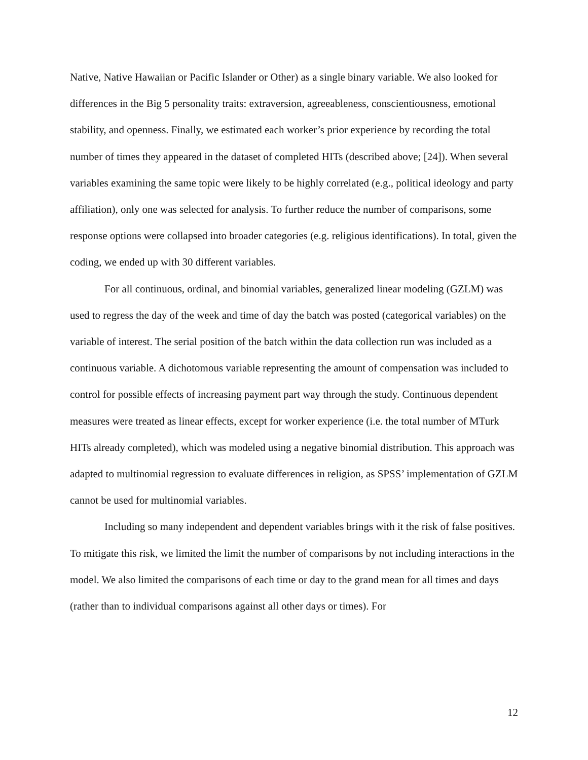Native, Native Hawaiian or Pacific Islander or Other) as a single binary variable. We also looked for differences in the Big 5 personality traits: extraversion, agreeableness, conscientiousness, emotional stability, and openness. Finally, we estimated each worker’s prior experience by recording the total number of times they appeared in the dataset of completed HITs (described above; [24]). When several variables examining the same topic were likely to be highly correlated (e.g., political ideology and party affiliation), only one was selected for analysis. To further reduce the number of comparisons, some response options were collapsed into broader categories (e.g. religious identifications). In total, given the coding, we ended up with 30 different variables.
For all continuous, ordinal, and binomial variables, generalized linear modeling (GZLM) was used to regress the day of the week and time of day the batch was posted (categorical variables) on the variable of interest. The serial position of the batch within the data collection run was included as a continuous variable. A dichotomous variable representing the amount of compensation was included to control for possible effects of increasing payment part way through the study. Continuous dependent measures were treated as linear effects, except for worker experience (i.e. the total number of MTurk HITs already completed), which was modeled using a negative binomial distribution. This approach was adapted to multinomial regression to evaluate differences in religion, as SPSS’ implementation of GZLM cannot be used for multinomial variables.
Including so many independent and dependent variables brings with it the risk of false positives. To mitigate this risk, we limited the limit the number of comparisons by not including interactions in the model. We also limited the comparisons of each time or day to the grand mean for all times and days (rather than to individual comparisons against all other days or times). For
12